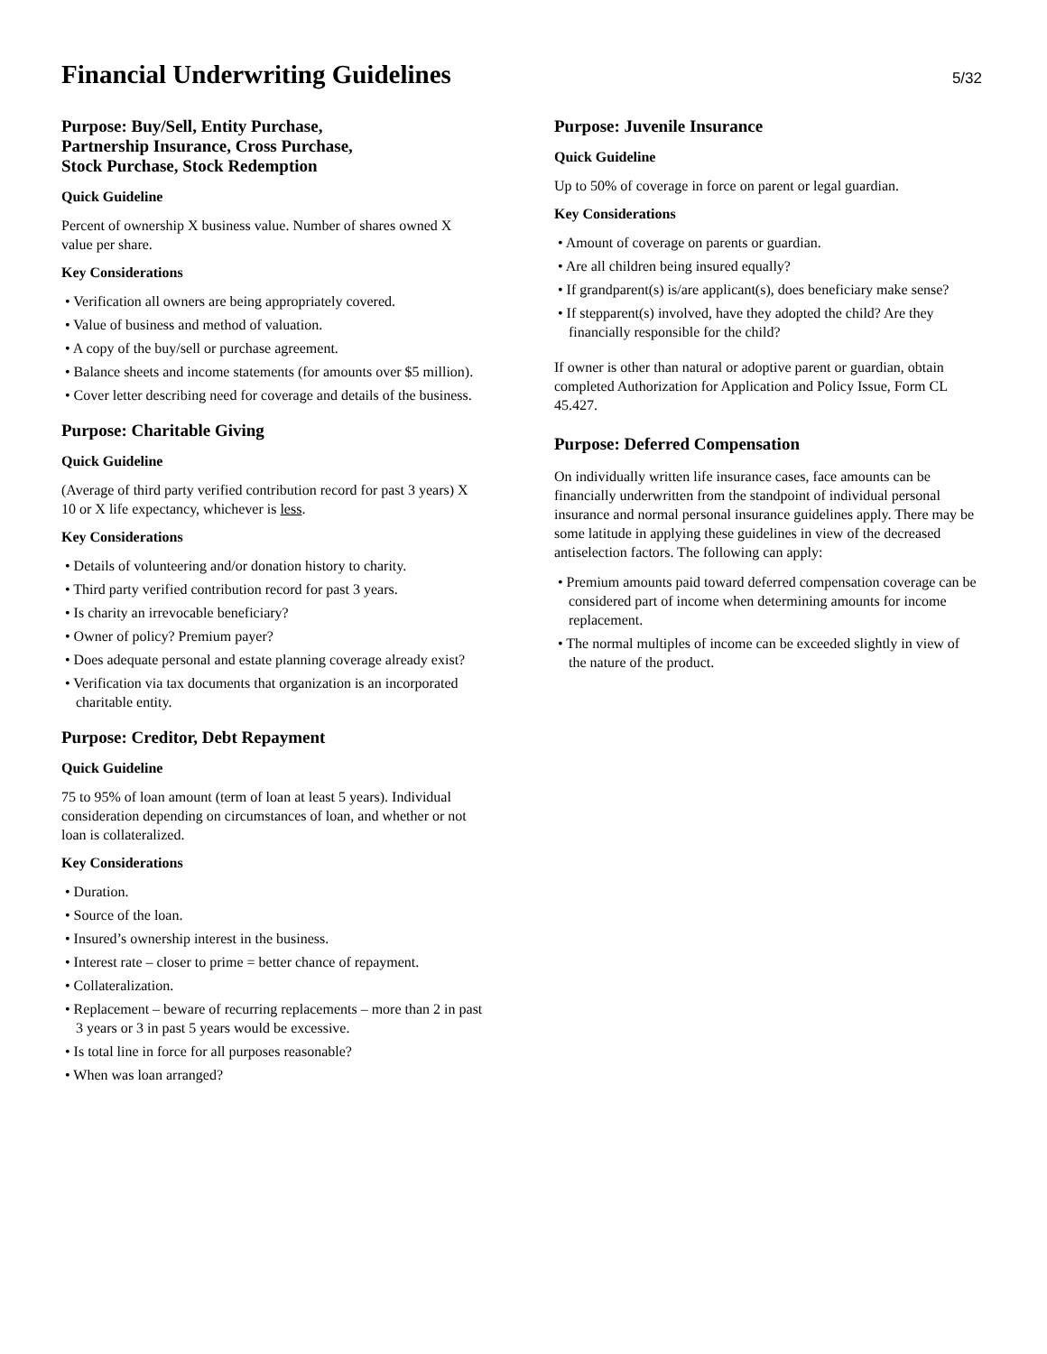Financial Underwriting Guidelines
5/32
Purpose: Buy/Sell, Entity Purchase,
Partnership Insurance, Cross Purchase,
Stock Purchase, Stock Redemption
Quick Guideline
Percent of ownership X business value. Number of shares owned X value per share.
Key Considerations
• Verification all owners are being appropriately covered.
• Value of business and method of valuation.
• A copy of the buy/sell or purchase agreement.
• Balance sheets and income statements (for amounts over $5 million).
• Cover letter describing need for coverage and details of the business.
Purpose: Charitable Giving
Quick Guideline
(Average of third party verified contribution record for past 3 years) X 10 or X life expectancy, whichever is less.
Key Considerations
• Details of volunteering and/or donation history to charity.
• Third party verified contribution record for past 3 years.
• Is charity an irrevocable beneficiary?
• Owner of policy? Premium payer?
• Does adequate personal and estate planning coverage already exist?
• Verification via tax documents that organization is an incorporated charitable entity.
Purpose: Creditor, Debt Repayment
Quick Guideline
75 to 95% of loan amount (term of loan at least 5 years). Individual consideration depending on circumstances of loan, and whether or not loan is collateralized.
Key Considerations
• Duration.
• Source of the loan.
• Insured’s ownership interest in the business.
• Interest rate – closer to prime = better chance of repayment.
• Collateralization.
• Replacement – beware of recurring replacements – more than 2 in past 3 years or 3 in past 5 years would be excessive.
• Is total line in force for all purposes reasonable?
• When was loan arranged?
Purpose: Juvenile Insurance
Quick Guideline
Up to 50% of coverage in force on parent or legal guardian.
Key Considerations
• Amount of coverage on parents or guardian.
• Are all children being insured equally?
• If grandparent(s) is/are applicant(s), does beneficiary make sense?
• If stepparent(s) involved, have they adopted the child? Are they financially responsible for the child?
If owner is other than natural or adoptive parent or guardian, obtain completed Authorization for Application and Policy Issue, Form CL 45.427.
Purpose: Deferred Compensation
On individually written life insurance cases, face amounts can be financially underwritten from the standpoint of individual personal insurance and normal personal insurance guidelines apply. There may be some latitude in applying these guidelines in view of the decreased antiselection factors. The following can apply:
• Premium amounts paid toward deferred compensation coverage can be considered part of income when determining amounts for income replacement.
• The normal multiples of income can be exceeded slightly in view of the nature of the product.